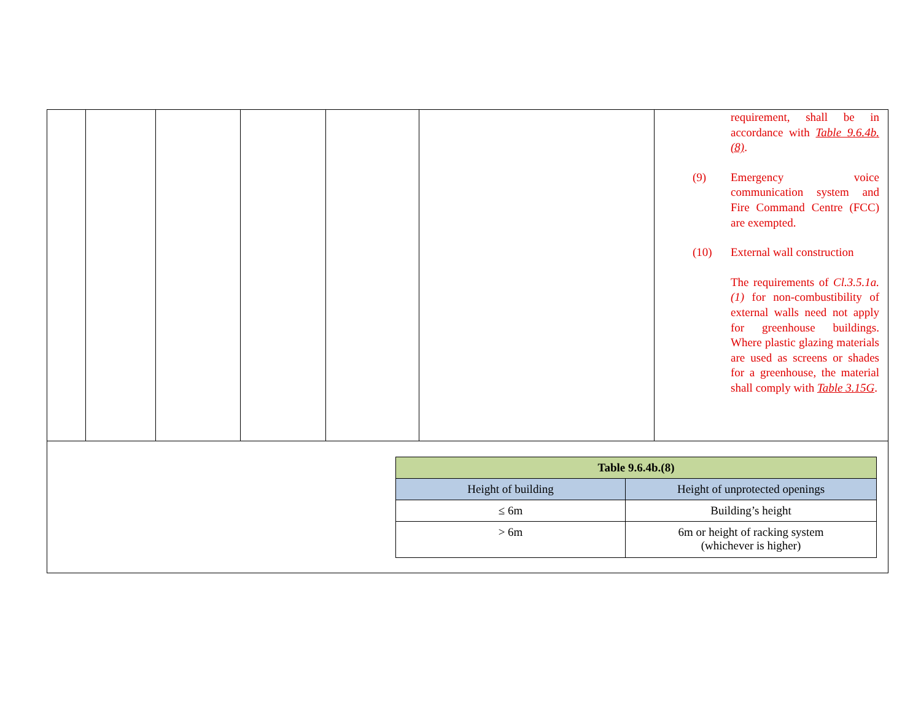| | | | | | | requirement, shall be in accordance with Table 9.6.4b.(8) . (9) Emergency voice communication system and Fire Command Centre (FCC) are exempted. (10) External wall construction The requirements of Cl.3.5.1a.(1) for non-combustibility of external walls need not apply for greenhouse buildings. Where plastic glazing materials are used as screens or shades for a greenhouse, the material shall comply with Table 3.15G . |
| / Table 9.6.4b.(8) / / / --- / --- / / Height of building / Height of unprotected openings / / ≤ 6m / Building’s height / / > 6m / 6m or height of racking system (whichever is higher) / | | | | | | |